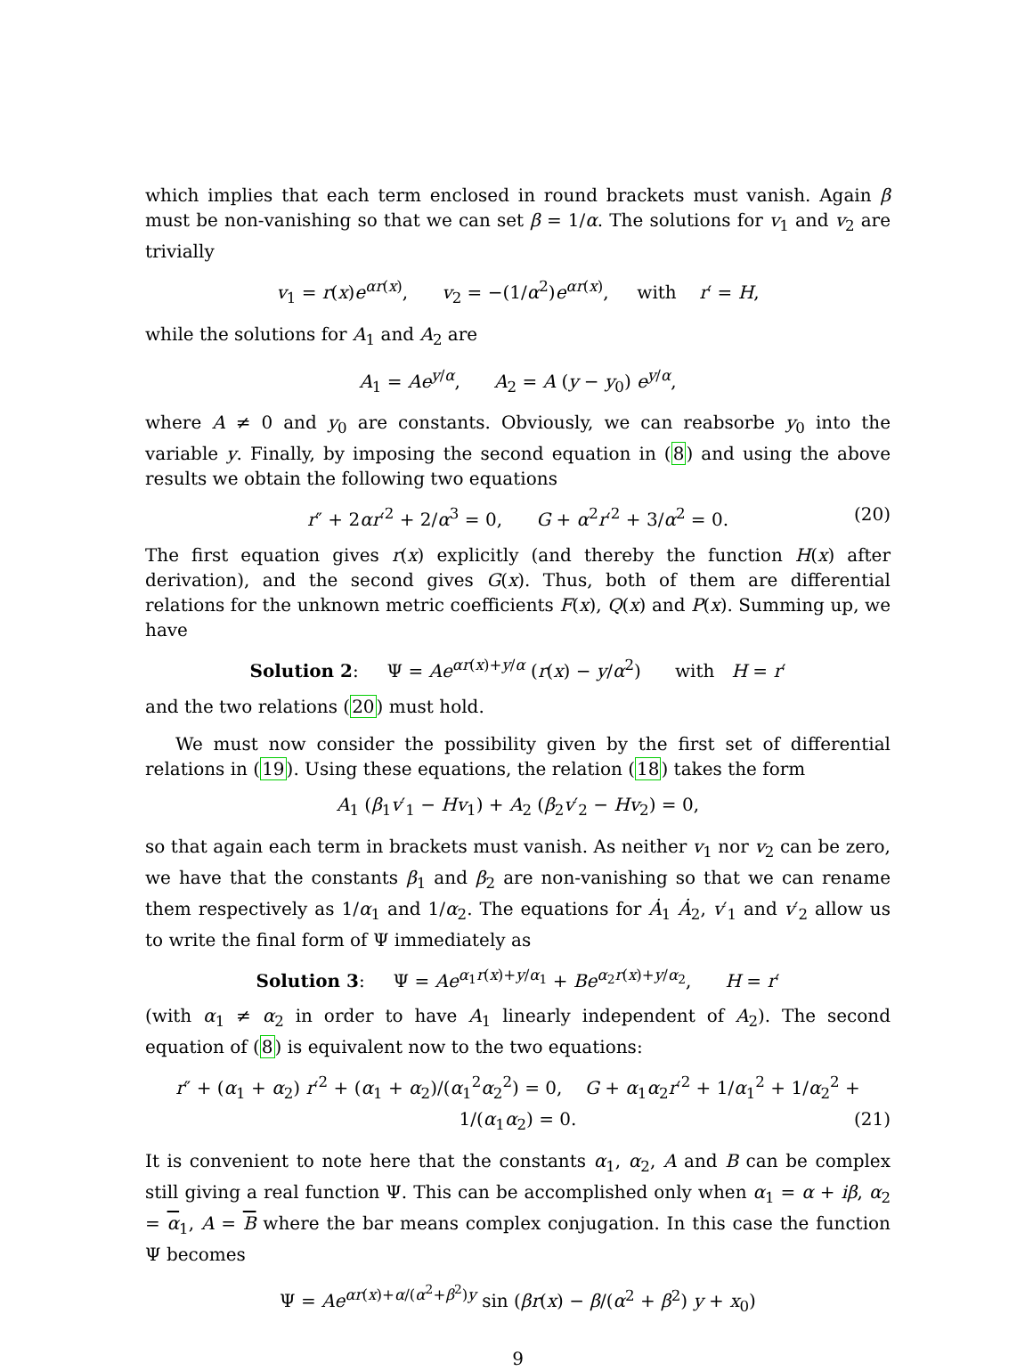which implies that each term enclosed in round brackets must vanish. Again β must be non-vanishing so that we can set β = 1/α. The solutions for v<sub>1</sub> and v<sub>2</sub> are trivially
v<sub>1</sub> = r(x)e<sup>αr(x)</sup>, v<sub>2</sub> = −(1/α<sup>2</sup>)e<sup>αr(x)</sup>, with r′ = H,
while the solutions for A<sub>1</sub> and A<sub>2</sub> are
A<sub>1</sub> = Ae<sup>y/α</sup>, A<sub>2</sub> = A (y − y<sub>0</sub>) e<sup>y/α</sup>,
where A ≠ 0 and y<sub>0</sub> are constants. Obviously, we can reabsorbe y<sub>0</sub> into the variable y. Finally, by imposing the second equation in (8) and using the above results we obtain the following two equations
r″ + 2αr′<sup>2</sup> + 2/α<sup>3</sup> = 0, G + α<sup>2</sup>r′<sup>2</sup> + 3/α<sup>2</sup> = 0. (20)
The first equation gives r(x) explicitly (and thereby the function H(x) after derivation), and the second gives G(x). Thus, both of them are differential relations for the unknown metric coefficients F(x), Q(x) and P(x). Summing up, we have
Solution 2: Ψ = Ae<sup>αr(x)+y/α</sup> (r(x) − y/α<sup>2</sup>) with H = r′
and the two relations (20) must hold.
We must now consider the possibility given by the first set of differential relations in (19). Using these equations, the relation (18) takes the form
A<sub>1</sub> (β<sub>1</sub>v′<sub>1</sub> − Hv<sub>1</sub>) + A<sub>2</sub> (β<sub>2</sub>v′<sub>2</sub> − Hv<sub>2</sub>) = 0,
so that again each term in brackets must vanish. As neither v<sub>1</sub> nor v<sub>2</sub> can be zero, we have that the constants β<sub>1</sub> and β<sub>2</sub> are non-vanishing so that we can rename them respectively as 1/α<sub>1</sub> and 1/α<sub>2</sub>. The equations for Ȧ<sub>1</sub> Ȧ<sub>2</sub>, v′<sub>1</sub> and v′<sub>2</sub> allow us to write the final form of Ψ immediately as
Solution 3: Ψ = Ae<sup>α<sub>1</sub>r(x)+y/α<sub>1</sub></sup> + Be<sup>α<sub>2</sub>r(x)+y/α<sub>2</sub></sup>, H = r′
(with α<sub>1</sub> ≠ α<sub>2</sub> in order to have A<sub>1</sub> linearly independent of A<sub>2</sub>). The second equation of (8) is equivalent now to the two equations:
r″ + (α<sub>1</sub> + α<sub>2</sub>) r′<sup>2</sup> + (α<sub>1</sub> + α<sub>2</sub>)/(α<sub>1</sub><sup>2</sup>α<sub>2</sub><sup>2</sup>) = 0, G + α<sub>1</sub>α<sub>2</sub>r′<sup>2</sup> + 1/α<sub>1</sub><sup>2</sup> + 1/α<sub>2</sub><sup>2</sup> + 1/(α<sub>1</sub>α<sub>2</sub>) = 0. (21)
It is convenient to note here that the constants α<sub>1</sub>, α<sub>2</sub>, A and B can be complex still giving a real function Ψ. This can be accomplished only when α<sub>1</sub> = α + iβ, α<sub>2</sub> = α<sub>1</sub>, A = B where the bar means complex conjugation. In this case the function Ψ becomes
Ψ = Ae<sup>αr(x)+α/(α<sup>2</sup>+β<sup>2</sup>)y</sup> sin (βr(x) − β/(α<sup>2</sup> + β<sup>2</sup>) y + x<sub>0</sub>)
9